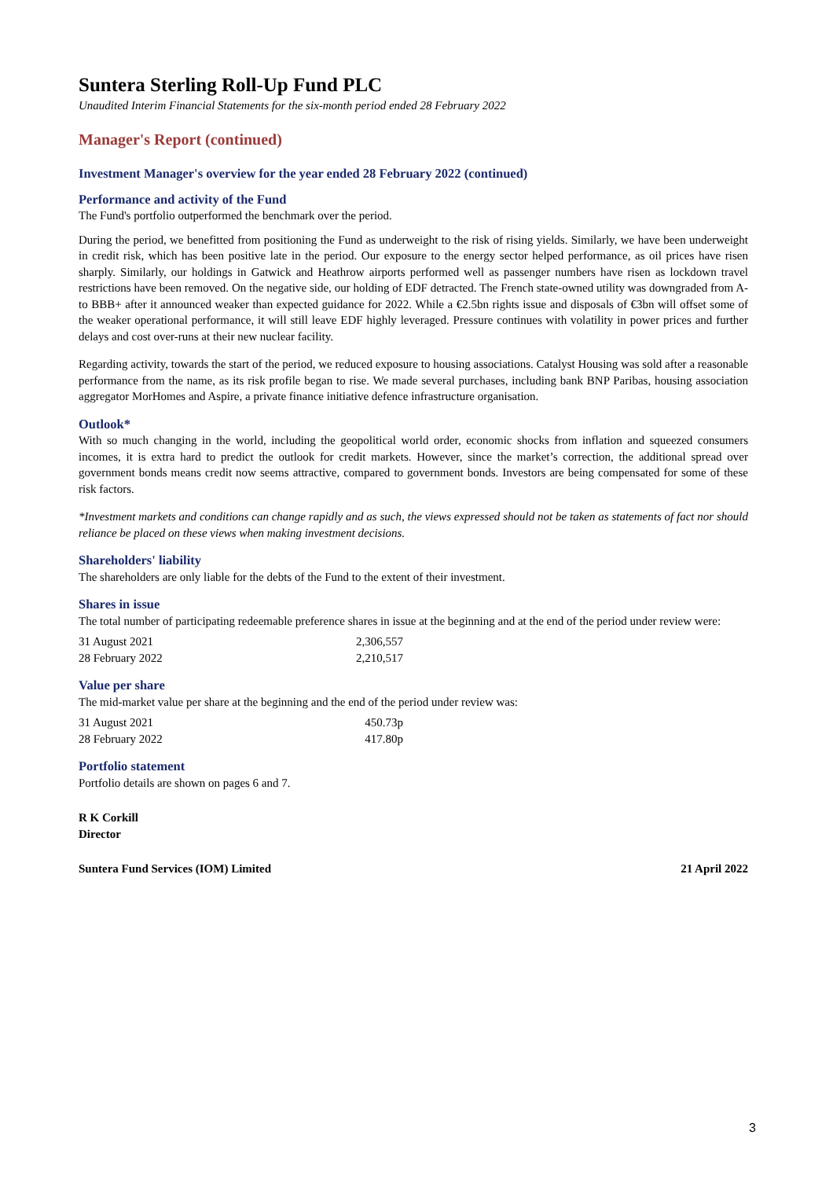Suntera Sterling Roll-Up Fund PLC
Unaudited Interim Financial Statements for the six-month period ended 28 February 2022
Manager's Report (continued)
Investment Manager's overview for the year ended 28 February 2022 (continued)
Performance and activity of the Fund
The Fund's portfolio outperformed the benchmark over the period.
During the period, we benefitted from positioning the Fund as underweight to the risk of rising yields. Similarly, we have been underweight in credit risk, which has been positive late in the period. Our exposure to the energy sector helped performance, as oil prices have risen sharply. Similarly, our holdings in Gatwick and Heathrow airports performed well as passenger numbers have risen as lockdown travel restrictions have been removed. On the negative side, our holding of EDF detracted. The French state-owned utility was downgraded from A- to BBB+ after it announced weaker than expected guidance for 2022. While a €2.5bn rights issue and disposals of €3bn will offset some of the weaker operational performance, it will still leave EDF highly leveraged. Pressure continues with volatility in power prices and further delays and cost over-runs at their new nuclear facility.
Regarding activity, towards the start of the period, we reduced exposure to housing associations. Catalyst Housing was sold after a reasonable performance from the name, as its risk profile began to rise. We made several purchases, including bank BNP Paribas, housing association aggregator MorHomes and Aspire, a private finance initiative defence infrastructure organisation.
Outlook*
With so much changing in the world, including the geopolitical world order, economic shocks from inflation and squeezed consumers incomes, it is extra hard to predict the outlook for credit markets. However, since the market’s correction, the additional spread over government bonds means credit now seems attractive, compared to government bonds. Investors are being compensated for some of these risk factors.
*Investment markets and conditions can change rapidly and as such, the views expressed should not be taken as statements of fact nor should reliance be placed on these views when making investment decisions.
Shareholders' liability
The shareholders are only liable for the debts of the Fund to the extent of their investment.
Shares in issue
The total number of participating redeemable preference shares in issue at the beginning and at the end of the period under review were:
| 31 August 2021 | 2,306,557 |
| 28 February 2022 | 2,210,517 |
Value per share
The mid-market value per share at the beginning and the end of the period under review was:
| 31 August 2021 | 450.73p |
| 28 February 2022 | 417.80p |
Portfolio statement
Portfolio details are shown on pages 6 and 7.
R K Corkill
Director
Suntera Fund Services (IOM) Limited 21 April 2022
3